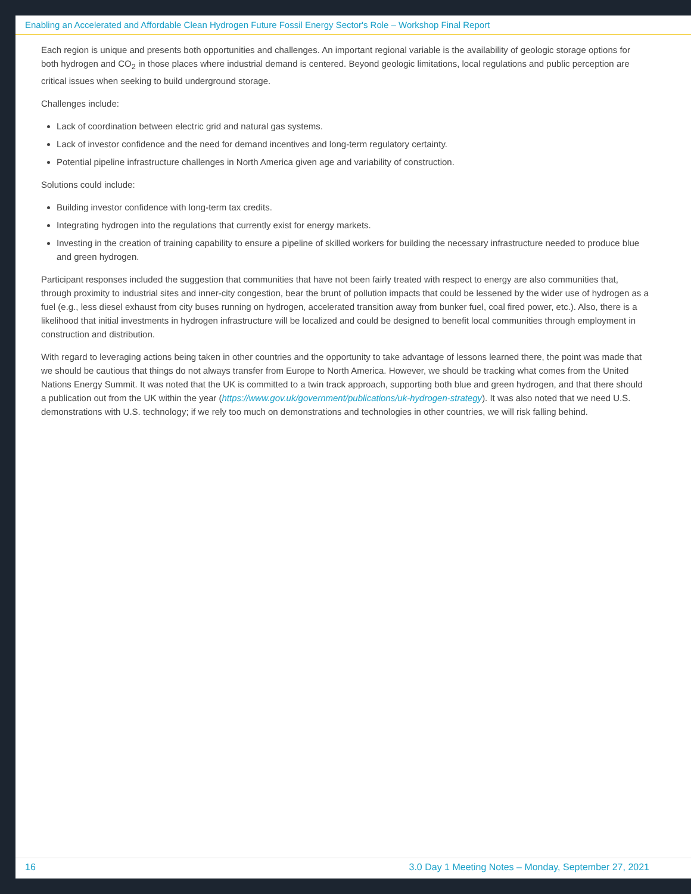Enabling an Accelerated and Affordable Clean Hydrogen Future Fossil Energy Sector's Role – Workshop Final Report
Each region is unique and presents both opportunities and challenges. An important regional variable is the availability of geologic storage options for both hydrogen and CO<sub>2</sub> in those places where industrial demand is centered. Beyond geologic limitations, local regulations and public perception are critical issues when seeking to build underground storage.
Challenges include:
Lack of coordination between electric grid and natural gas systems.
Lack of investor confidence and the need for demand incentives and long-term regulatory certainty.
Potential pipeline infrastructure challenges in North America given age and variability of construction.
Solutions could include:
Building investor confidence with long-term tax credits.
Integrating hydrogen into the regulations that currently exist for energy markets.
Investing in the creation of training capability to ensure a pipeline of skilled workers for building the necessary infrastructure needed to produce blue and green hydrogen.
Participant responses included the suggestion that communities that have not been fairly treated with respect to energy are also communities that, through proximity to industrial sites and inner-city congestion, bear the brunt of pollution impacts that could be lessened by the wider use of hydrogen as a fuel (e.g., less diesel exhaust from city buses running on hydrogen, accelerated transition away from bunker fuel, coal fired power, etc.). Also, there is a likelihood that initial investments in hydrogen infrastructure will be localized and could be designed to benefit local communities through employment in construction and distribution.
With regard to leveraging actions being taken in other countries and the opportunity to take advantage of lessons learned there, the point was made that we should be cautious that things do not always transfer from Europe to North America. However, we should be tracking what comes from the United Nations Energy Summit. It was noted that the UK is committed to a twin track approach, supporting both blue and green hydrogen, and that there should a publication out from the UK within the year (https://www.gov.uk/government/publications/uk-hydrogen-strategy). It was also noted that we need U.S. demonstrations with U.S. technology; if we rely too much on demonstrations and technologies in other countries, we will risk falling behind.
16 3.0 Day 1 Meeting Notes – Monday, September 27, 2021